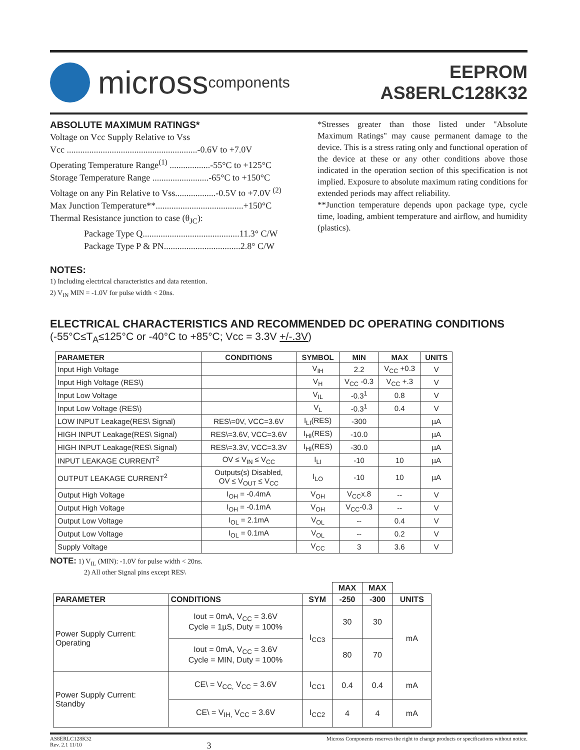micross components
EEPROM
AS8ERLC128K32
ABSOLUTE MAXIMUM RATINGS*
Voltage on Vcc Supply Relative to Vss
Vcc ..........................................................-0.6V to +7.0V
Operating Temperature Range<sup>(1)</sup> ..................-55°C to +125°C
Storage Temperature Range .........................-65°C to +150°C
Voltage on any Pin Relative to Vss..................-0.5V to +7.0V <sup>(2)</sup>
Max Junction Temperature**.......................................+150°C
Thermal Resistance junction to case (θ<sub>JC</sub>):
Package Type Q...........................................11.3° C/W
Package Type P & PN..................................2.8° C/W
*Stresses greater than those listed under "Absolute Maximum Ratings" may cause permanent damage to the device. This is a stress rating only and functional operation of the device at these or any other conditions above those indicated in the operation section of this specification is not implied. Exposure to absolute maximum rating conditions for extended periods may affect reliability.
**Junction temperature depends upon package type, cycle time, loading, ambient temperature and airflow, and humidity (plastics).
NOTES:
1) Including electrical characteristics and data retention.
2) V<sub>IN</sub> MIN = -1.0V for pulse width < 20ns.
ELECTRICAL CHARACTERISTICS AND RECOMMENDED DC OPERATING CONDITIONS
(-55°C≤T<sub>A</sub>≤125°C or -40°C to +85°C; Vcc = 3.3V +/-.3V)
| PARAMETER | CONDITIONS | SYMBOL | MIN | MAX | UNITS |
| --- | --- | --- | --- | --- | --- |
| Input High Voltage | | V<sub>IH</sub> | 2.2 | V<sub>CC</sub> +0.3 | V |
| Input High Voltage (RES\) | | V<sub>H</sub> | V<sub>CC</sub> -0.3 | V<sub>CC</sub> +.3 | V |
| Input Low Voltage | | V<sub>IL</sub> | -0.3<sup>1</sup> | 0.8 | V |
| Input Low Voltage (RES\) | | V<sub>L</sub> | -0.3<sup>1</sup> | 0.4 | V |
| LOW INPUT Leakage(RES\ Signal) | RES\=0V, VCC=3.6V | I<sub>LI</sub>(RES) | -300 | | µA |
| HIGH INPUT Leakage(RES\ Signal) | RES\=3.6V, VCC=3.6V | I<sub>HI</sub>(RES) | -10.0 | | µA |
| HIGH INPUT Leakage(RES\ Signal) | RES\=3.3V, VCC=3.3V | I<sub>HI</sub>(RES) | -30.0 | | µA |
| INPUT LEAKAGE CURRENT<sup>2</sup> | OV ≤ V<sub>IN</sub> ≤ V<sub>CC</sub> | I<sub>LI</sub> | -10 | 10 | µA |
| OUTPUT LEAKAGE CURRENT<sup>2</sup> | Outputs(s) Disabled, OV ≤ V<sub>OUT</sub> ≤ V<sub>CC</sub> | I<sub>LO</sub> | -10 | 10 | µA |
| Output High Voltage | I<sub>OH</sub> = -0.4mA | V<sub>OH</sub> | V<sub>CC</sub>x.8 | -- | V |
| Output High Voltage | I<sub>OH</sub> = -0.1mA | V<sub>OH</sub> | V<sub>CC</sub>-0.3 | -- | V |
| Output Low Voltage | I<sub>OL</sub> = 2.1mA | V<sub>OL</sub> | -- | 0.4 | V |
| Output Low Voltage | I<sub>OL</sub> = 0.1mA | V<sub>OL</sub> | -- | 0.2 | V |
| Supply Voltage | | V<sub>CC</sub> | 3 | 3.6 | V |
NOTE: 1) V<sub>IL</sub> (MIN): -1.0V for pulse width < 20ns.
2) All other Signal pins except RES\
| | | | MAX | MAX | |
| --- | --- | --- | --- | --- | --- |
| PARAMETER | CONDITIONS | SYM | -250 | -300 | UNITS |
| Power Supply Current: Operating | Iout = 0mA, V<sub>CC</sub> = 3.6V Cycle = 1µS, Duty = 100% | I<sub>CC3</sub> | 30 | 30 | mA |
| | Iout = 0mA, V<sub>CC</sub> = 3.6V Cycle = MIN, Duty = 100% | | 80 | 70 | |
| Power Supply Current: Standby | CE\ = V<sub>CC,</sub> V<sub>CC</sub> = 3.6V | I<sub>CC1</sub> | 0.4 | 0.4 | mA |
| | CE\ = V<sub>IH,</sub> V<sub>CC</sub> = 3.6V | I<sub>CC2</sub> | 4 | 4 | mA |
AS8ERLC128K32
Rev. 2.1 11/10
3
Micross Components reserves the right to change products or specifications without notice.